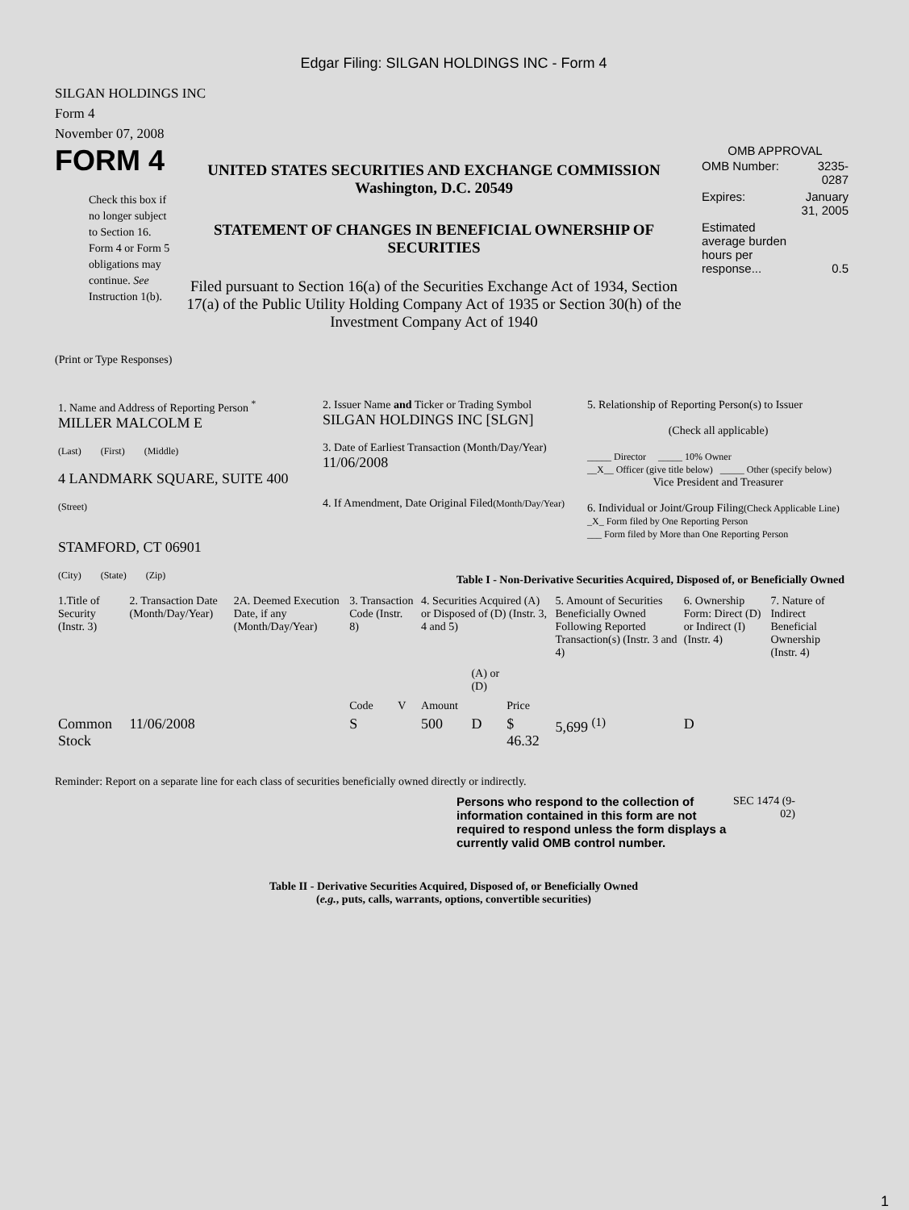Edgar Filing: SILGAN HOLDINGS INC - Form 4
SILGAN HOLDINGS INC
Form 4
November 07, 2008
FORM 4
Check this box if no longer subject to Section 16. Form 4 or Form 5 obligations may continue. See Instruction 1(b).
UNITED STATES SECURITIES AND EXCHANGE COMMISSION
Washington, D.C. 20549
STATEMENT OF CHANGES IN BENEFICIAL OWNERSHIP OF SECURITIES
Filed pursuant to Section 16(a) of the Securities Exchange Act of 1934, Section 17(a) of the Public Utility Holding Company Act of 1935 or Section 30(h) of the Investment Company Act of 1940
OMB APPROVAL
| OMB Number: | 3235-0287 |
| Expires: | January 31, 2005 |
| Estimated average burden hours per response... | 0.5 |
(Print or Type Responses)
| 1. Name and Address of Reporting Person <sup>*</sup> MILLER MALCOLM E (Last) (First) (Middle) 4 LANDMARK SQUARE, SUITE 400 (Street) STAMFORD, CT 06901 (City) (State) (Zip) | 2. Issuer Name and Ticker or Trading Symbol SILGAN HOLDINGS INC [SLGN] 3. Date of Earliest Transaction (Month/Day/Year) 11/06/2008 4. If Amendment, Date Original Filed (Month/Day/Year) | 5. Relationship of Reporting Person(s) to Issuer (Check all applicable) _____ Director _____ 10% Owner __X__ Officer (give title below) _____ Other (specify below) Vice President and Treasurer 6. Individual or Joint/Group Filing (Check Applicable Line) _X_ Form filed by One Reporting Person ___ Form filed by More than One Reporting Person |
Table I - Non-Derivative Securities Acquired, Disposed of, or Beneficially Owned
| 1.Title of Security (Instr. 3) | 2. Transaction Date (Month/Day/Year) | 2A. Deemed Execution Date, if any (Month/Day/Year) | 3. Transaction Code (Instr. 8) | | 4. Securities Acquired (A) or Disposed of (D) (Instr. 3, 4 and 5) | | | 5. Amount of Securities Beneficially Owned Following Reported Transaction(s) (Instr. 3 and 4) | 6. Ownership Form: Direct (D) or Indirect (I) (Instr. 4) | 7. Nature of Indirect Beneficial Ownership (Instr. 4) |
| --- | --- | --- | --- | --- | --- | --- | --- | --- | --- | --- |
| | | | Code | V | Amount | (A) or (D) | Price | | | |
| Common Stock | 11/06/2008 | | S | | 500 | D | $ 46.32 | 5,699 <sup>(1)</sup> | D | |
Reminder: Report on a separate line for each class of securities beneficially owned directly or indirectly.
Persons who respond to the collection of information contained in this form are not required to respond unless the form displays a currently valid OMB control number.
SEC 1474 (9-02)
Table II - Derivative Securities Acquired, Disposed of, or Beneficially Owned
(e.g., puts, calls, warrants, options, convertible securities)
1